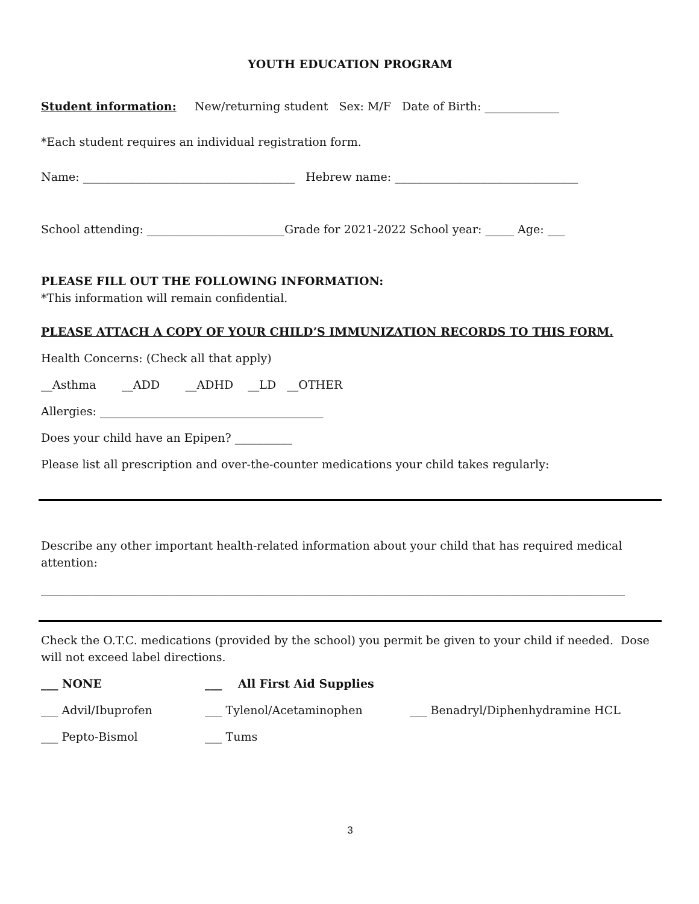YOUTH EDUCATION PROGRAM
Student information: New/returning student Sex: M/F Date of Birth: _____________
*Each student requires an individual registration form.
Name: _____________________________________ Hebrew name: ________________________________
School attending: ________________________Grade for 2021-2022 School year: _____ Age: ___
PLEASE FILL OUT THE FOLLOWING INFORMATION:
*This information will remain confidential.
PLEASE ATTACH A COPY OF YOUR CHILD’S IMMUNIZATION RECORDS TO THIS FORM.
Health Concerns: (Check all that apply)
__Asthma __ADD __ADHD __LD __OTHER
Allergies: _______________________________________
Does your child have an Epipen? __________
Please list all prescription and over-the-counter medications your child takes regularly:
Describe any other important health-related information about your child that has required medical attention:
______________________________________________________________________________________________________
Check the O.T.C. medications (provided by the school) you permit be given to your child if needed. Dose will not exceed label directions.
___ NONE ___ All First Aid Supplies
___ Advil/Ibuprofen ___ Tylenol/Acetaminophen ___ Benadryl/Diphenhydramine HCL
___ Pepto-Bismol ___ Tums
3